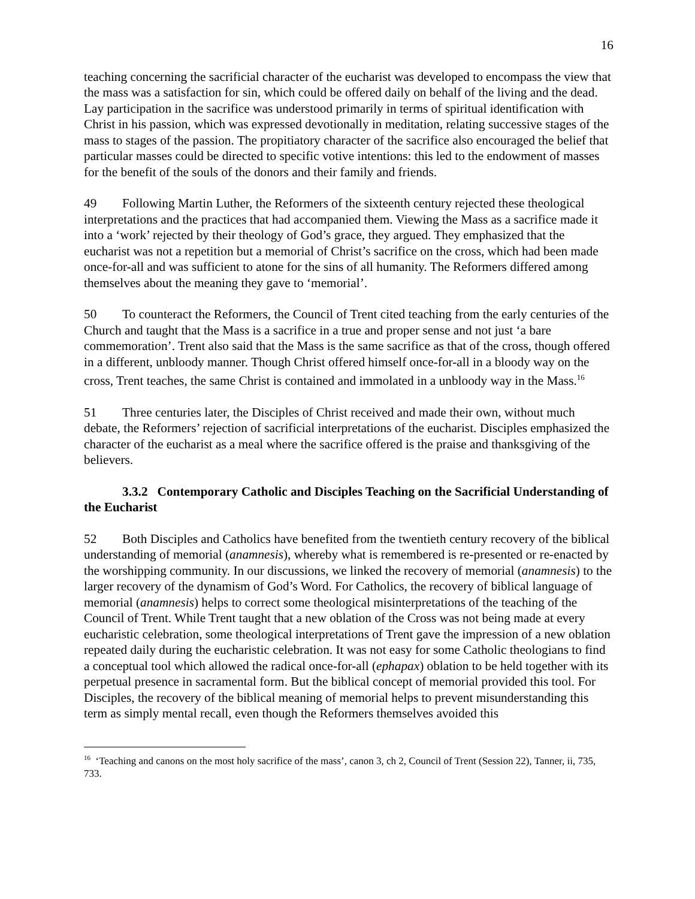16
teaching concerning the sacrificial character of the eucharist was developed to encompass the view that the mass was a satisfaction for sin, which could be offered daily on behalf of the living and the dead. Lay participation in the sacrifice was understood primarily in terms of spiritual identification with Christ in his passion, which was expressed devotionally in meditation, relating successive stages of the mass to stages of the passion. The propitiatory character of the sacrifice also encouraged the belief that particular masses could be directed to specific votive intentions: this led to the endowment of masses for the benefit of the souls of the donors and their family and friends.
49 Following Martin Luther, the Reformers of the sixteenth century rejected these theological interpretations and the practices that had accompanied them. Viewing the Mass as a sacrifice made it into a ‘work’ rejected by their theology of God’s grace, they argued. They emphasized that the eucharist was not a repetition but a memorial of Christ’s sacrifice on the cross, which had been made once-for-all and was sufficient to atone for the sins of all humanity. The Reformers differed among themselves about the meaning they gave to ‘memorial’.
50 To counteract the Reformers, the Council of Trent cited teaching from the early centuries of the Church and taught that the Mass is a sacrifice in a true and proper sense and not just ‘a bare commemoration’. Trent also said that the Mass is the same sacrifice as that of the cross, though offered in a different, unbloody manner. Though Christ offered himself once-for-all in a bloody way on the cross, Trent teaches, the same Christ is contained and immolated in a unbloody way in the Mass.<sup>16</sup>
51 Three centuries later, the Disciples of Christ received and made their own, without much debate, the Reformers’ rejection of sacrificial interpretations of the eucharist. Disciples emphasized the character of the eucharist as a meal where the sacrifice offered is the praise and thanksgiving of the believers.
3.3.2 Contemporary Catholic and Disciples Teaching on the Sacrificial Understanding of the Eucharist
52 Both Disciples and Catholics have benefited from the twentieth century recovery of the biblical understanding of memorial (anamnesis), whereby what is remembered is re-presented or re-enacted by the worshipping community. In our discussions, we linked the recovery of memorial (anamnesis) to the larger recovery of the dynamism of God’s Word. For Catholics, the recovery of biblical language of memorial (anamnesis) helps to correct some theological misinterpretations of the teaching of the Council of Trent. While Trent taught that a new oblation of the Cross was not being made at every eucharistic celebration, some theological interpretations of Trent gave the impression of a new oblation repeated daily during the eucharistic celebration. It was not easy for some Catholic theologians to find a conceptual tool which allowed the radical once-for-all (ephapax) oblation to be held together with its perpetual presence in sacramental form. But the biblical concept of memorial provided this tool. For Disciples, the recovery of the biblical meaning of memorial helps to prevent misunderstanding this term as simply mental recall, even though the Reformers themselves avoided this
<sup>16</sup> ‘Teaching and canons on the most holy sacrifice of the mass’, canon 3, ch 2, Council of Trent (Session 22), Tanner, ii, 735, 733.